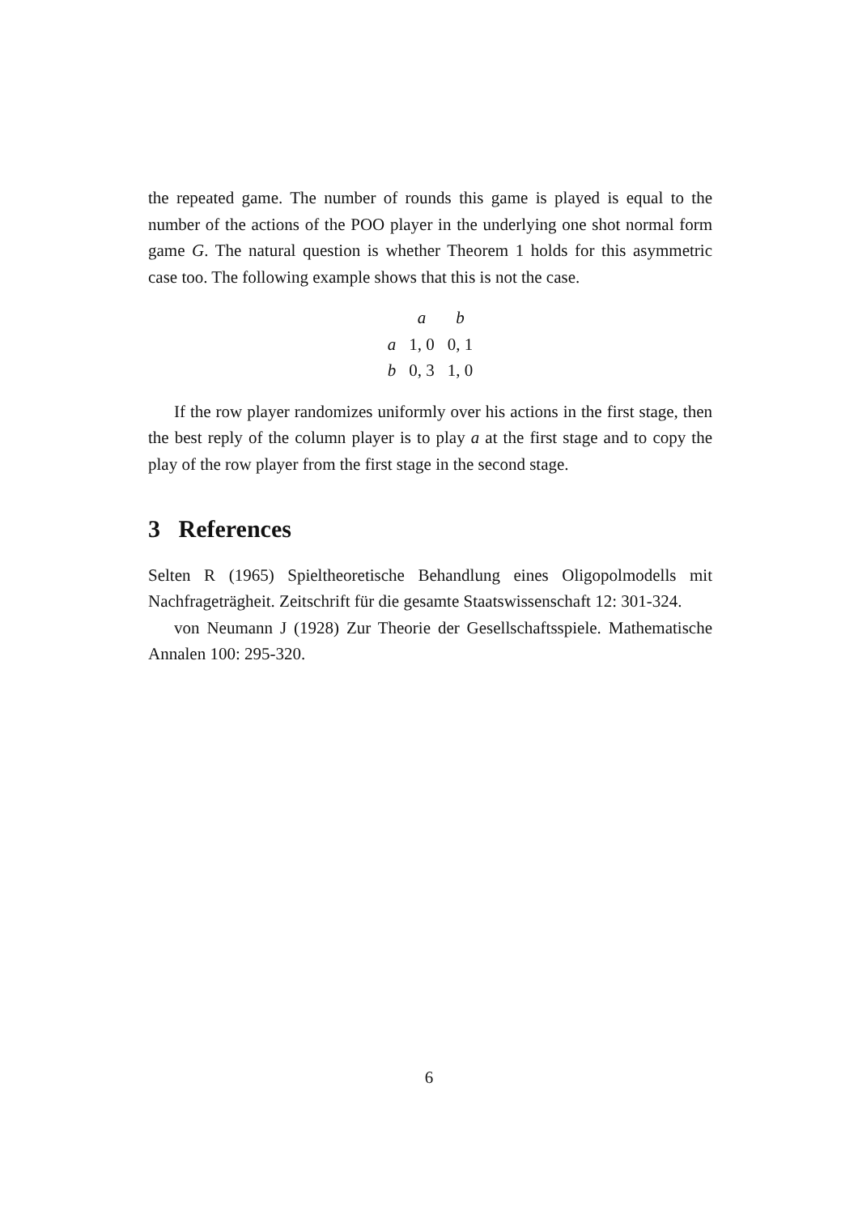the repeated game. The number of rounds this game is played is equal to the number of the actions of the POO player in the underlying one shot normal form game G. The natural question is whether Theorem 1 holds for this asymmetric case too. The following example shows that this is not the case.
| | a | b |
| a | 1, 0 | 0, 1 |
| b | 0, 3 | 1, 0 |
If the row player randomizes uniformly over his actions in the first stage, then the best reply of the column player is to play a at the first stage and to copy the play of the row player from the first stage in the second stage.
3 References
Selten R (1965) Spieltheoretische Behandlung eines Oligopolmodells mit Nachfrageträgheit. Zeitschrift für die gesamte Staatswissenschaft 12: 301-324.
von Neumann J (1928) Zur Theorie der Gesellschaftsspiele. Mathematische Annalen 100: 295-320.
6